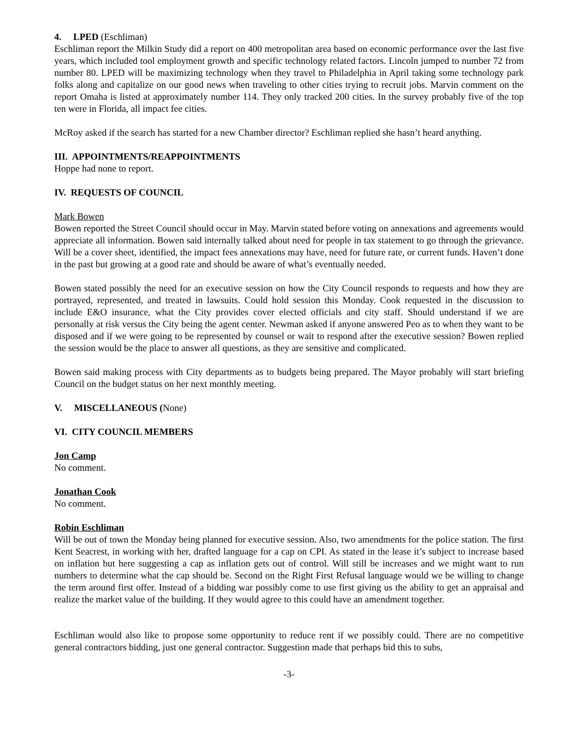4. LPED (Eschliman)
Eschliman report the Milkin Study did a report on 400 metropolitan area based on economic performance over the last five years, which included tool employment growth and specific technology related factors. Lincoln jumped to number 72 from number 80. LPED will be maximizing technology when they travel to Philadelphia in April taking some technology park folks along and capitalize on our good news when traveling to other cities trying to recruit jobs. Marvin comment on the report Omaha is listed at approximately number 114. They only tracked 200 cities. In the survey probably five of the top ten were in Florida, all impact fee cities.
McRoy asked if the search has started for a new Chamber director? Eschliman replied she hasn’t heard anything.
III. APPOINTMENTS/REAPPOINTMENTS
Hoppe had none to report.
IV. REQUESTS OF COUNCIL
Mark Bowen
Bowen reported the Street Council should occur in May. Marvin stated before voting on annexations and agreements would appreciate all information. Bowen said internally talked about need for people in tax statement to go through the grievance. Will be a cover sheet, identified, the impact fees annexations may have, need for future rate, or current funds. Haven’t done in the past but growing at a good rate and should be aware of what’s eventually needed.
Bowen stated possibly the need for an executive session on how the City Council responds to requests and how they are portrayed, represented, and treated in lawsuits. Could hold session this Monday. Cook requested in the discussion to include E&O insurance, what the City provides cover elected officials and city staff. Should understand if we are personally at risk versus the City being the agent center. Newman asked if anyone answered Peo as to when they want to be disposed and if we were going to be represented by counsel or wait to respond after the executive session? Bowen replied the session would be the place to answer all questions, as they are sensitive and complicated.
Bowen said making process with City departments as to budgets being prepared. The Mayor probably will start briefing Council on the budget status on her next monthly meeting.
V. MISCELLANEOUS (None)
VI. CITY COUNCIL MEMBERS
Jon Camp
No comment.
Jonathan Cook
No comment.
Robin Eschliman
Will be out of town the Monday being planned for executive session. Also, two amendments for the police station. The first Kent Seacrest, in working with her, drafted language for a cap on CPI. As stated in the lease it’s subject to increase based on inflation but here suggesting a cap as inflation gets out of control. Will still be increases and we might want to run numbers to determine what the cap should be. Second on the Right First Refusal language would we be willing to change the term around first offer. Instead of a bidding war possibly come to use first giving us the ability to get an appraisal and realize the market value of the building. If they would agree to this could have an amendment together.
Eschliman would also like to propose some opportunity to reduce rent if we possibly could. There are no competitive general contractors bidding, just one general contractor. Suggestion made that perhaps bid this to subs,
-3-